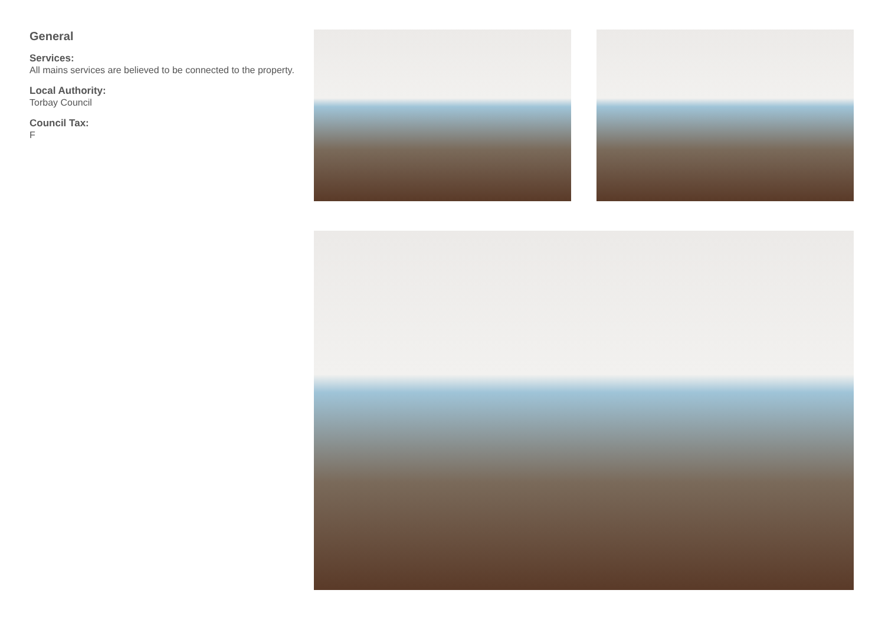General
Services:
All mains services are believed to be connected to the property.
Local Authority:
Torbay Council
Council Tax:
F